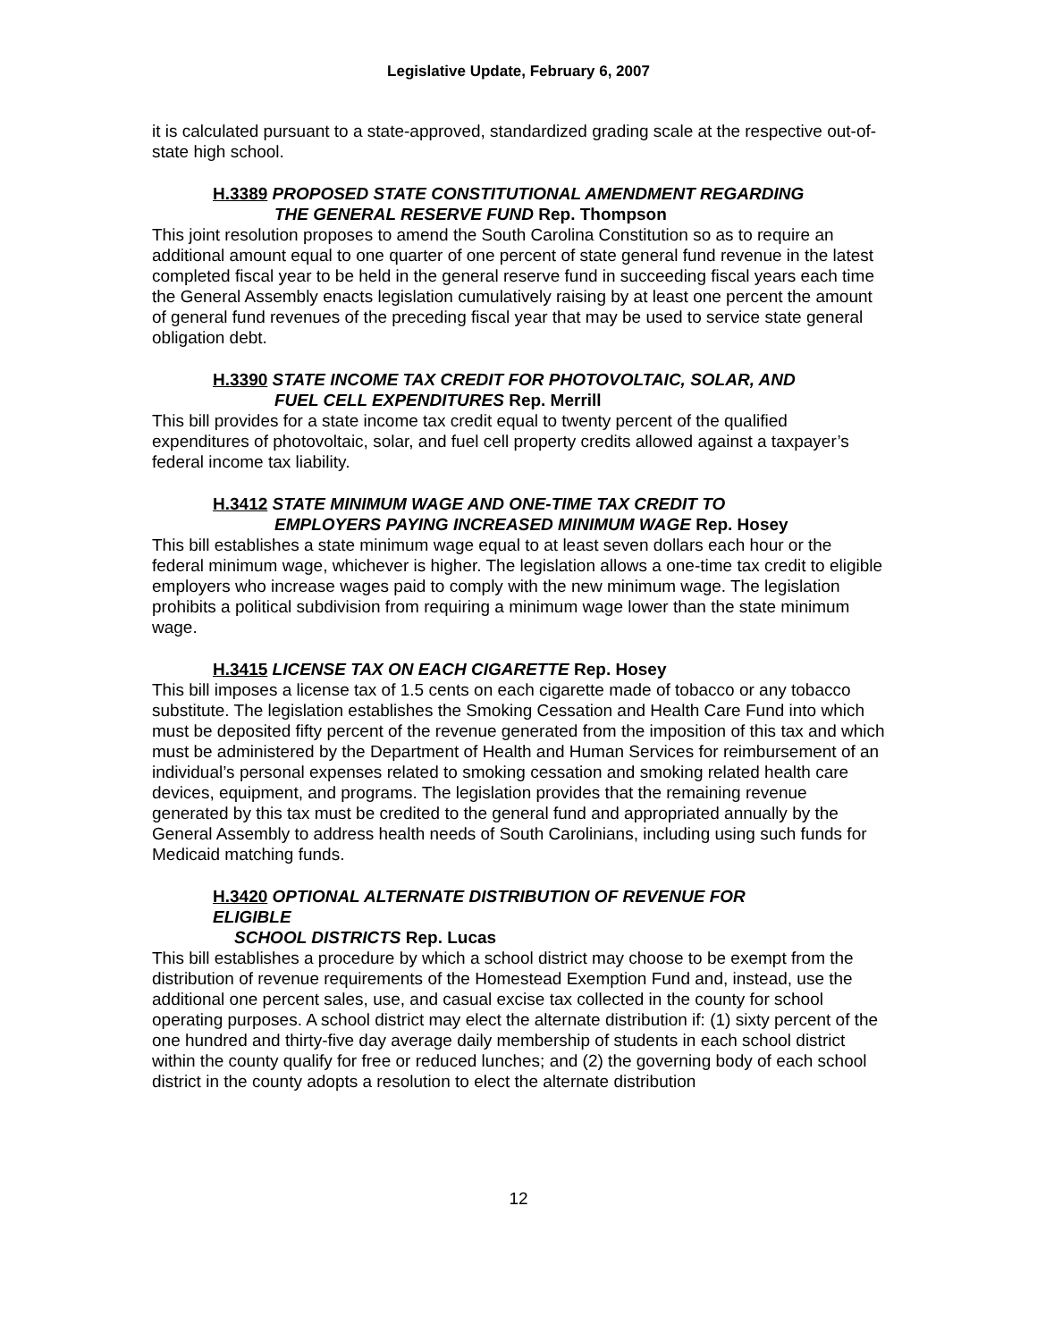Legislative Update, February 6, 2007
it is calculated pursuant to a state-approved, standardized grading scale at the respective out-of-state high school.
H.3389 PROPOSED STATE CONSTITUTIONAL AMENDMENT REGARDING
THE GENERAL RESERVE FUND Rep. Thompson
This joint resolution proposes to amend the South Carolina Constitution so as to require an additional amount equal to one quarter of one percent of state general fund revenue in the latest completed fiscal year to be held in the general reserve fund in succeeding fiscal years each time the General Assembly enacts legislation cumulatively raising by at least one percent the amount of general fund revenues of the preceding fiscal year that may be used to service state general obligation debt.
H.3390 STATE INCOME TAX CREDIT FOR PHOTOVOLTAIC, SOLAR, AND
FUEL CELL EXPENDITURES Rep. Merrill
This bill provides for a state income tax credit equal to twenty percent of the qualified expenditures of photovoltaic, solar, and fuel cell property credits allowed against a taxpayer’s federal income tax liability.
H.3412 STATE MINIMUM WAGE AND ONE-TIME TAX CREDIT TO
EMPLOYERS PAYING INCREASED MINIMUM WAGE Rep. Hosey
This bill establishes a state minimum wage equal to at least seven dollars each hour or the federal minimum wage, whichever is higher. The legislation allows a one-time tax credit to eligible employers who increase wages paid to comply with the new minimum wage. The legislation prohibits a political subdivision from requiring a minimum wage lower than the state minimum wage.
H.3415 LICENSE TAX ON EACH CIGARETTE Rep. Hosey
This bill imposes a license tax of 1.5 cents on each cigarette made of tobacco or any tobacco substitute. The legislation establishes the Smoking Cessation and Health Care Fund into which must be deposited fifty percent of the revenue generated from the imposition of this tax and which must be administered by the Department of Health and Human Services for reimbursement of an individual’s personal expenses related to smoking cessation and smoking related health care devices, equipment, and programs. The legislation provides that the remaining revenue generated by this tax must be credited to the general fund and appropriated annually by the General Assembly to address health needs of South Carolinians, including using such funds for Medicaid matching funds.
H.3420 OPTIONAL ALTERNATE DISTRIBUTION OF REVENUE FOR
ELIGIBLE
SCHOOL DISTRICTS Rep. Lucas
This bill establishes a procedure by which a school district may choose to be exempt from the distribution of revenue requirements of the Homestead Exemption Fund and, instead, use the additional one percent sales, use, and casual excise tax collected in the county for school operating purposes. A school district may elect the alternate distribution if: (1) sixty percent of the one hundred and thirty-five day average daily membership of students in each school district within the county qualify for free or reduced lunches; and (2) the governing body of each school district in the county adopts a resolution to elect the alternate distribution
12